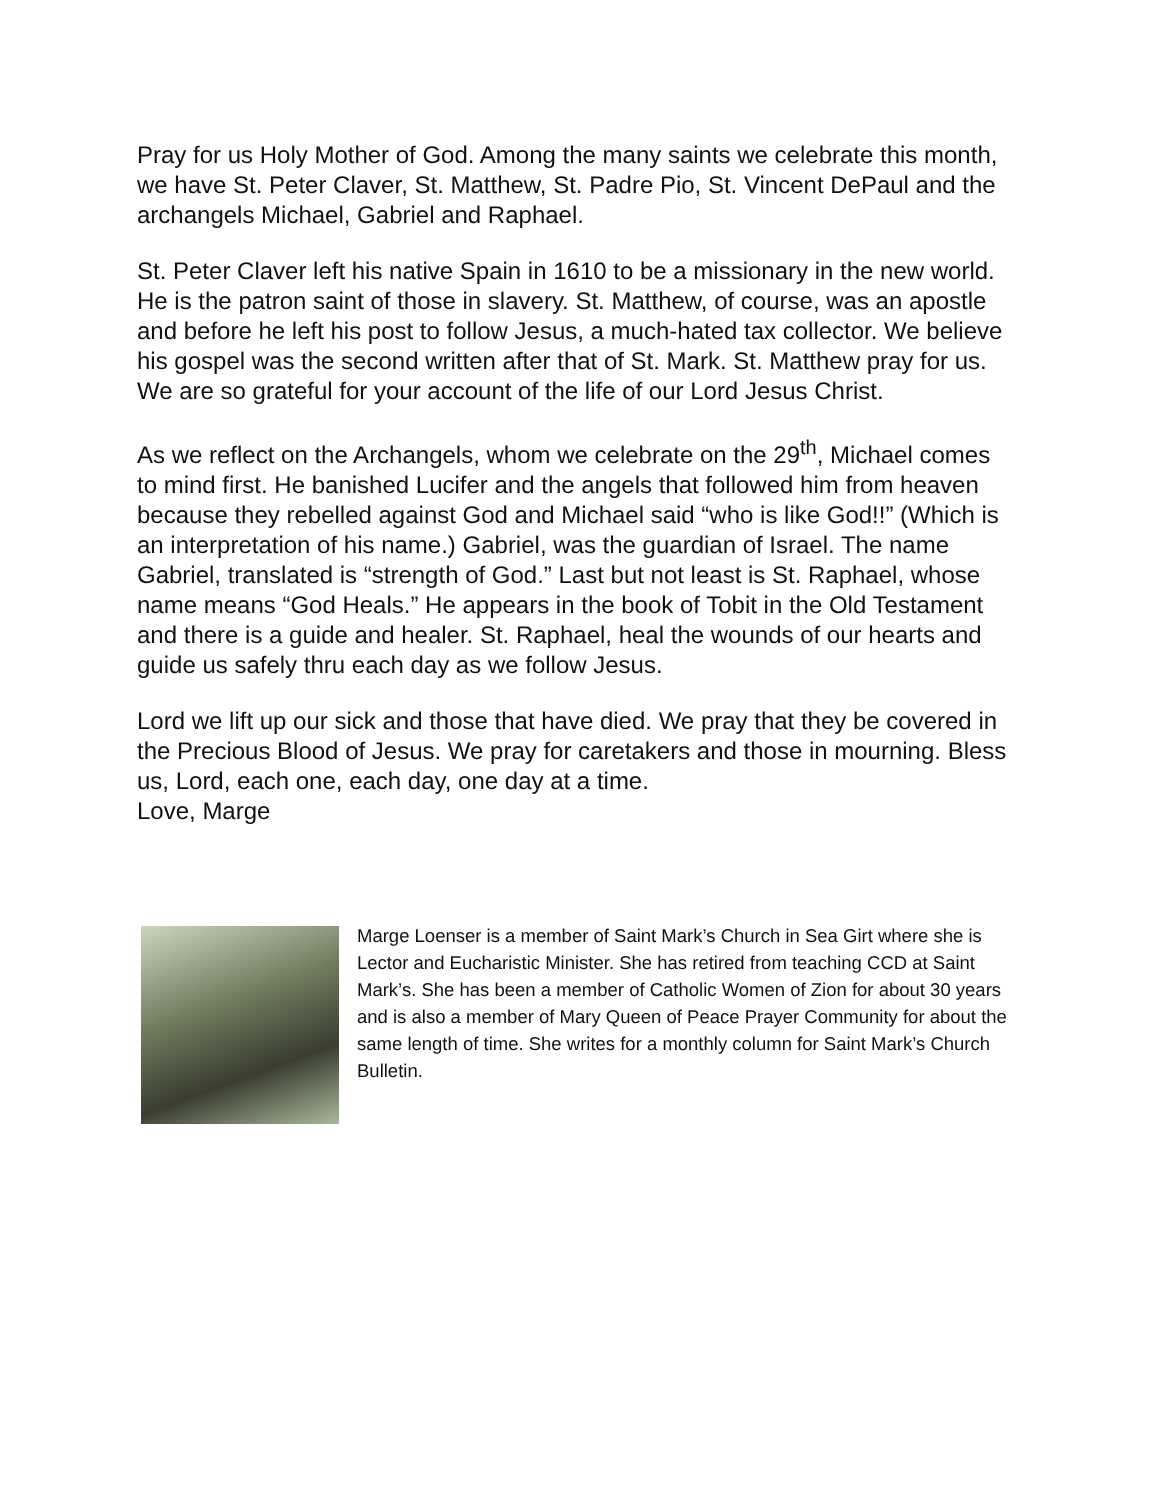Pray for us Holy Mother of God. Among the many saints we celebrate this month, we have St. Peter Claver, St. Matthew, St. Padre Pio, St. Vincent DePaul and the archangels Michael, Gabriel and Raphael.
St. Peter Claver left his native Spain in 1610 to be a missionary in the new world. He is the patron saint of those in slavery. St. Matthew, of course, was an apostle and before he left his post to follow Jesus, a much-hated tax collector. We believe his gospel was the second written after that of St. Mark. St. Matthew pray for us. We are so grateful for your account of the life of our Lord Jesus Christ.
As we reflect on the Archangels, whom we celebrate on the 29<sup>th</sup>, Michael comes to mind first. He banished Lucifer and the angels that followed him from heaven because they rebelled against God and Michael said “who is like God!!” (Which is an interpretation of his name.) Gabriel, was the guardian of Israel. The name Gabriel, translated is “strength of God.” Last but not least is St. Raphael, whose name means “God Heals.” He appears in the book of Tobit in the Old Testament and there is a guide and healer. St. Raphael, heal the wounds of our hearts and guide us safely thru each day as we follow Jesus.
Lord we lift up our sick and those that have died. We pray that they be covered in the Precious Blood of Jesus. We pray for caretakers and those in mourning. Bless us, Lord, each one, each day, one day at a time.
Love, Marge
Marge Loenser is a member of Saint Mark’s Church in Sea Girt where she is Lector and Eucharistic Minister. She has retired from teaching CCD at Saint Mark’s. She has been a member of Catholic Women of Zion for about 30 years and is also a member of Mary Queen of Peace Prayer Community for about the same length of time. She writes for a monthly column for Saint Mark’s Church Bulletin.